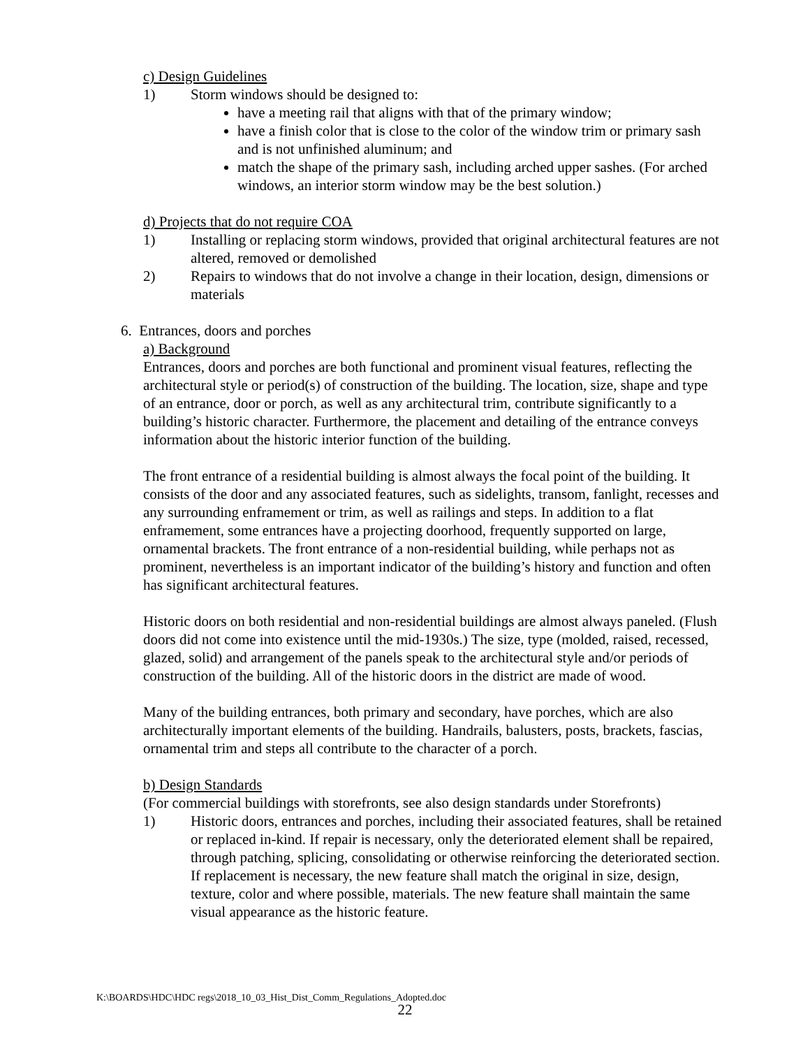c) Design Guidelines
1) Storm windows should be designed to:
have a meeting rail that aligns with that of the primary window;
have a finish color that is close to the color of the window trim or primary sash and is not unfinished aluminum; and
match the shape of the primary sash, including arched upper sashes. (For arched windows, an interior storm window may be the best solution.)
d) Projects that do not require COA
1) Installing or replacing storm windows, provided that original architectural features are not altered, removed or demolished
2) Repairs to windows that do not involve a change in their location, design, dimensions or materials
6. Entrances, doors and porches
a) Background
Entrances, doors and porches are both functional and prominent visual features, reflecting the architectural style or period(s) of construction of the building. The location, size, shape and type of an entrance, door or porch, as well as any architectural trim, contribute significantly to a building’s historic character. Furthermore, the placement and detailing of the entrance conveys information about the historic interior function of the building.
The front entrance of a residential building is almost always the focal point of the building. It consists of the door and any associated features, such as sidelights, transom, fanlight, recesses and any surrounding enframement or trim, as well as railings and steps. In addition to a flat enframement, some entrances have a projecting doorhood, frequently supported on large, ornamental brackets. The front entrance of a non-residential building, while perhaps not as prominent, nevertheless is an important indicator of the building’s history and function and often has significant architectural features.
Historic doors on both residential and non-residential buildings are almost always paneled. (Flush doors did not come into existence until the mid-1930s.) The size, type (molded, raised, recessed, glazed, solid) and arrangement of the panels speak to the architectural style and/or periods of construction of the building. All of the historic doors in the district are made of wood.
Many of the building entrances, both primary and secondary, have porches, which are also architecturally important elements of the building. Handrails, balusters, posts, brackets, fascias, ornamental trim and steps all contribute to the character of a porch.
b) Design Standards
(For commercial buildings with storefronts, see also design standards under Storefronts)
1) Historic doors, entrances and porches, including their associated features, shall be retained or replaced in-kind. If repair is necessary, only the deteriorated element shall be repaired, through patching, splicing, consolidating or otherwise reinforcing the deteriorated section. If replacement is necessary, the new feature shall match the original in size, design, texture, color and where possible, materials. The new feature shall maintain the same visual appearance as the historic feature.
K:\BOARDS\HDC\HDC regs\2018_10_03_Hist_Dist_Comm_Regulations_Adopted.doc
22